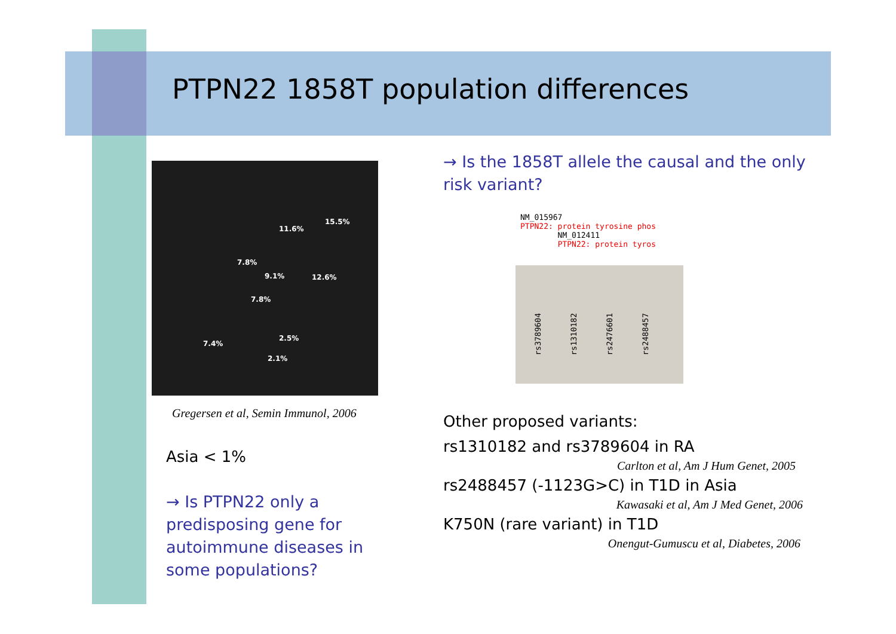PTPN22 1858T population differences
11.6%
15.5%
7.8%
9.1% 12.6%
7.8%
7.4%
2.5%
2.1%
Gregersen et al, Semin Immunol, 2006
Asia < 1%
→ Is PTPN22 only a predisposing gene for autoimmune diseases in some populations?
→ Is the 1858T allele the causal and the only risk variant?
NM_015967
PTPN22: protein tyrosine phos
NM_012411
PTPN22: protein tyros
rs3789604 rs1310182 rs2476601 rs2488457
Other proposed variants:
rs1310182 and rs3789604 in RA
Carlton et al, Am J Hum Genet, 2005
rs2488457 (-1123G>C) in T1D in Asia
Kawasaki et al, Am J Med Genet, 2006
K750N (rare variant) in T1D
Onengut-Gumuscu et al, Diabetes, 2006